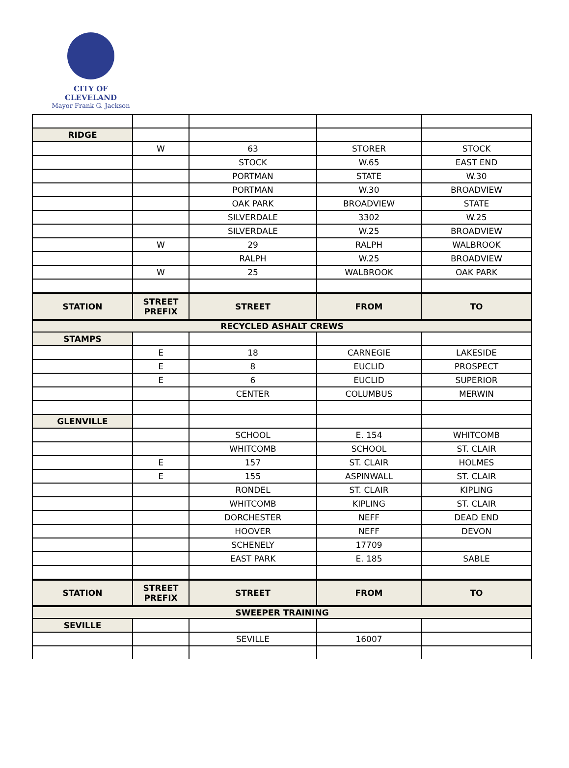CITY OF CLEVELAND
Mayor Frank G. Jackson
| RIDGE | | | | |
| | W | 63 | STORER | STOCK |
| | | STOCK | W.65 | EAST END |
| | | PORTMAN | STATE | W.30 |
| | | PORTMAN | W.30 | BROADVIEW |
| | | OAK PARK | BROADVIEW | STATE |
| | | SILVERDALE | 3302 | W.25 |
| | | SILVERDALE | W.25 | BROADVIEW |
| | W | 29 | RALPH | WALBROOK |
| | | RALPH | W.25 | BROADVIEW |
| | W | 25 | WALBROOK | OAK PARK |
| STATION | STREET PREFIX | STREET | FROM | TO |
| RECYCLED ASHALT CREWS | | | | |
| STAMPS | | | | |
| | E | 18 | CARNEGIE | LAKESIDE |
| | E | 8 | EUCLID | PROSPECT |
| | E | 6 | EUCLID | SUPERIOR |
| | | CENTER | COLUMBUS | MERWIN |
| GLENVILLE | | | | |
| | | SCHOOL | E. 154 | WHITCOMB |
| | | WHITCOMB | SCHOOL | ST. CLAIR |
| | E | 157 | ST. CLAIR | HOLMES |
| | E | 155 | ASPINWALL | ST. CLAIR |
| | | RONDEL | ST. CLAIR | KIPLING |
| | | WHITCOMB | KIPLING | ST. CLAIR |
| | | DORCHESTER | NEFF | DEAD END |
| | | HOOVER | NEFF | DEVON |
| | | SCHENELY | 17709 | |
| | | EAST PARK | E. 185 | SABLE |
| STATION | STREET PREFIX | STREET | FROM | TO |
| SWEEPER TRAINING | | | | |
| SEVILLE | | | | |
| | | SEVILLE | 16007 | |